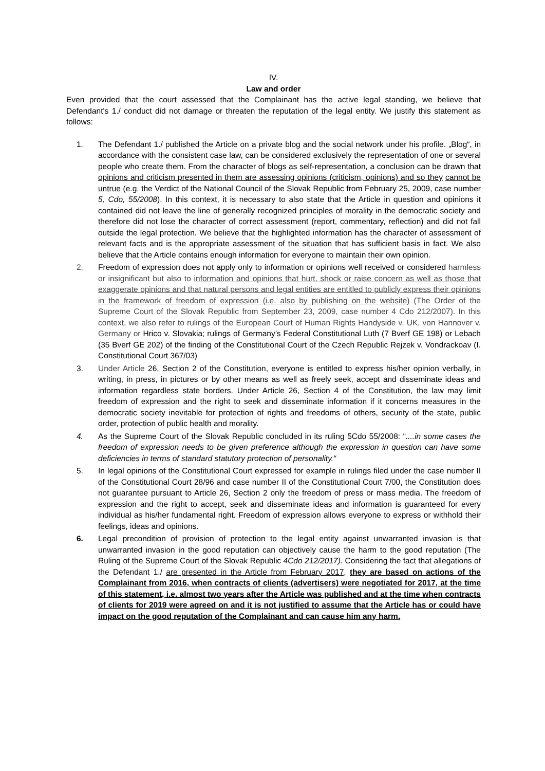IV.
Law and order
Even provided that the court assessed that the Complainant has the active legal standing, we believe that Defendant's 1./ conduct did not damage or threaten the reputation of the legal entity. We justify this statement as follows:
1. The Defendant 1./ published the Article on a private blog and the social network under his profile. „Blog“, in accordance with the consistent case law, can be considered exclusively the representation of one or several people who create them. From the character of blogs as self-representation, a conclusion can be drawn that opinions and criticism presented in them are assessing opinions (criticism, opinions) and so they cannot be untrue (e.g. the Verdict of the National Council of the Slovak Republic from February 25, 2009, case number 5, Cdo, 55/2008). In this context, it is necessary to also state that the Article in question and opinions it contained did not leave the line of generally recognized principles of morality in the democratic society and therefore did not lose the character of correct assessment (report, commentary, reflection) and did not fall outside the legal protection. We believe that the highlighted information has the character of assessment of relevant facts and is the appropriate assessment of the situation that has sufficient basis in fact. We also believe that the Article contains enough information for everyone to maintain their own opinion.
2. Freedom of expression does not apply only to information or opinions well received or considered harmless or insignificant but also to information and opinions that hurt, shock or raise concern as well as those that exaggerate opinions and that natural persons and legal entities are entitled to publicly express their opinions in the framework of freedom of expression (i.e. also by publishing on the website) (The Order of the Supreme Court of the Slovak Republic from September 23, 2009, case number 4 Cdo 212/2007). In this context, we also refer to rulings of the European Court of Human Rights Handyside v. UK, von Hannover v. Germany or Hrico v. Slovakia; rulings of Germany’s Federal Constitutional Luth (7 Bverf GE 198) or Lebach (35 Bverf GE 202) of the finding of the Constitutional Court of the Czech Republic Rejzek v. Vondrackoav (I. Constitutional Court 367/03)
3. Under Article 26, Section 2 of the Constitution, everyone is entitled to express his/her opinion verbally, in writing, in press, in pictures or by other means as well as freely seek, accept and disseminate ideas and information regardless state borders. Under Article 26, Section 4 of the Constitution, the law may limit freedom of expression and the right to seek and disseminate information if it concerns measures in the democratic society inevitable for protection of rights and freedoms of others, security of the state, public order, protection of public health and morality.
4. As the Supreme Court of the Slovak Republic concluded in its ruling 5Cdo 55/2008: “....in some cases the freedom of expression needs to be given preference although the expression in question can have some deficiencies in terms of standard statutory protection of personality.“
5. In legal opinions of the Constitutional Court expressed for example in rulings filed under the case number II of the Constitutional Court 28/96 and case number II of the Constitutional Court 7/00, the Constitution does not guarantee pursuant to Article 26, Section 2 only the freedom of press or mass media. The freedom of expression and the right to accept, seek and disseminate ideas and information is guaranteed for every individual as his/her fundamental right. Freedom of expression allows everyone to express or withhold their feelings, ideas and opinions.
6. Legal precondition of provision of protection to the legal entity against unwarranted invasion is that unwarranted invasion in the good reputation can objectively cause the harm to the good reputation (The Ruling of the Supreme Court of the Slovak Republic 4Cdo 212/2017). Considering the fact that allegations of the Defendant 1./ are presented in the Article from February 2017, they are based on actions of the Complainant from 2016, when contracts of clients (advertisers) were negotiated for 2017, at the time of this statement, i.e. almost two years after the Article was published and at the time when contracts of clients for 2019 were agreed on and it is not justified to assume that the Article has or could have impact on the good reputation of the Complainant and can cause him any harm.